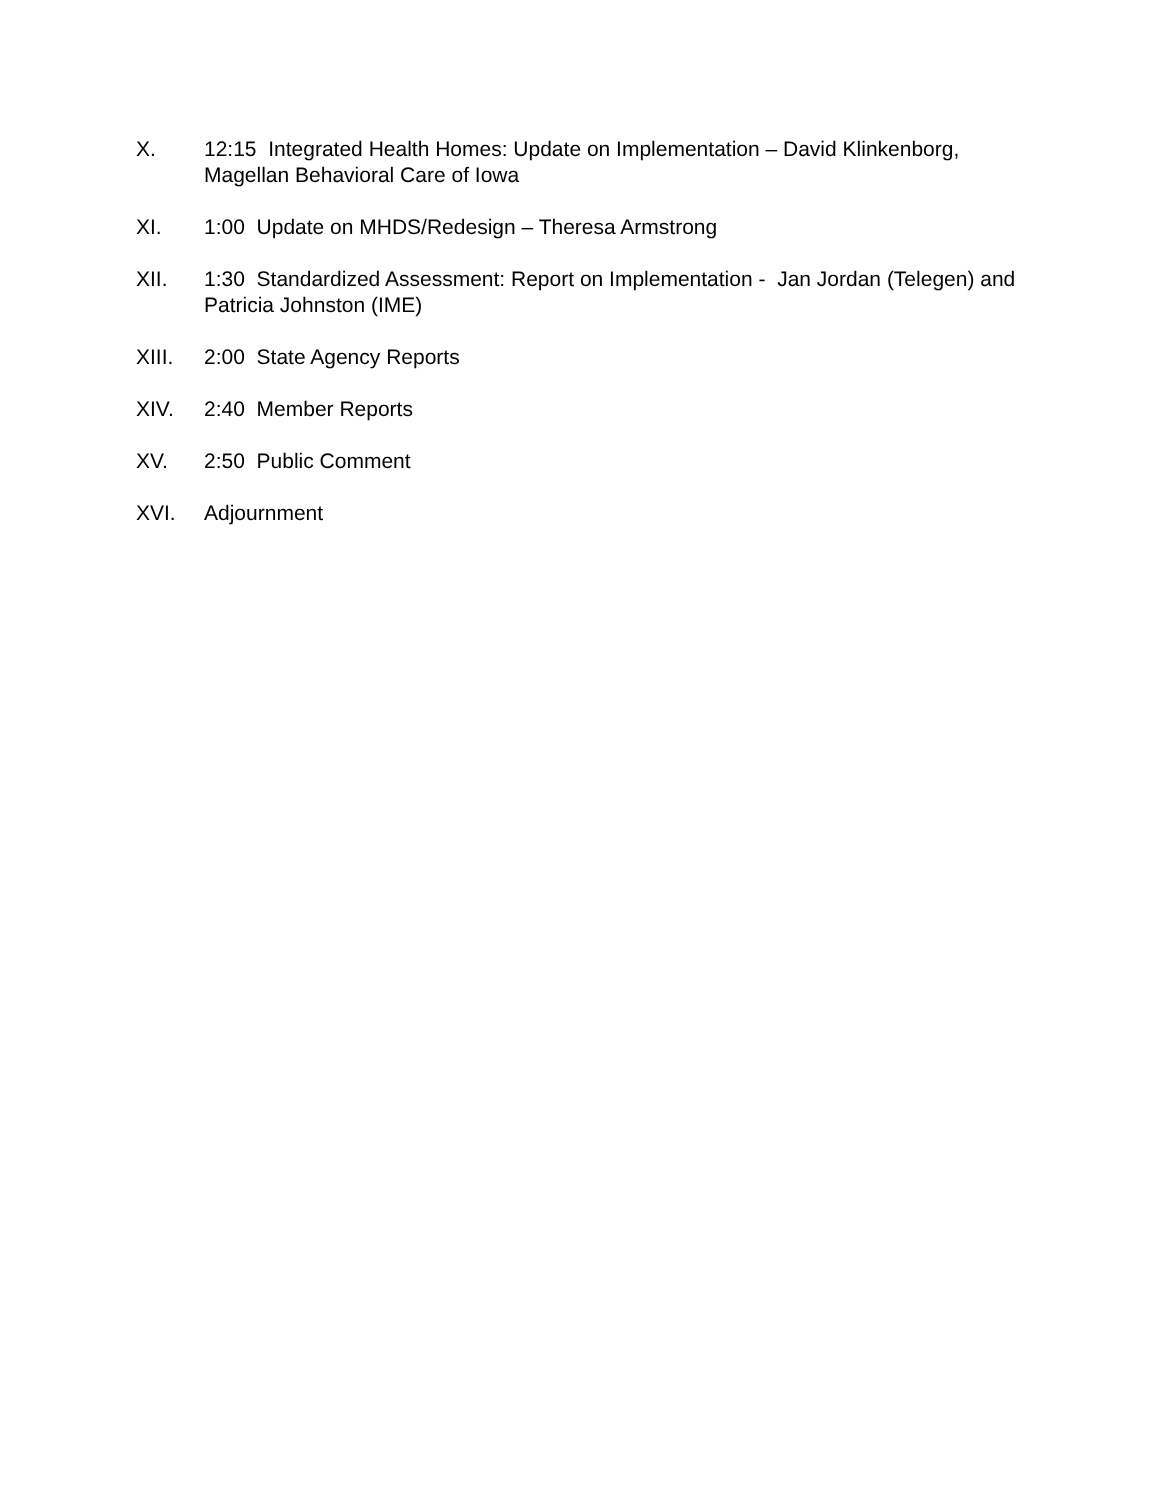X. 12:15 Integrated Health Homes: Update on Implementation – David Klinkenborg, Magellan Behavioral Care of Iowa
XI. 1:00 Update on MHDS/Redesign – Theresa Armstrong
XII. 1:30 Standardized Assessment: Report on Implementation - Jan Jordan (Telegen) and Patricia Johnston (IME)
XIII. 2:00 State Agency Reports
XIV. 2:40 Member Reports
XV. 2:50 Public Comment
XVI. Adjournment